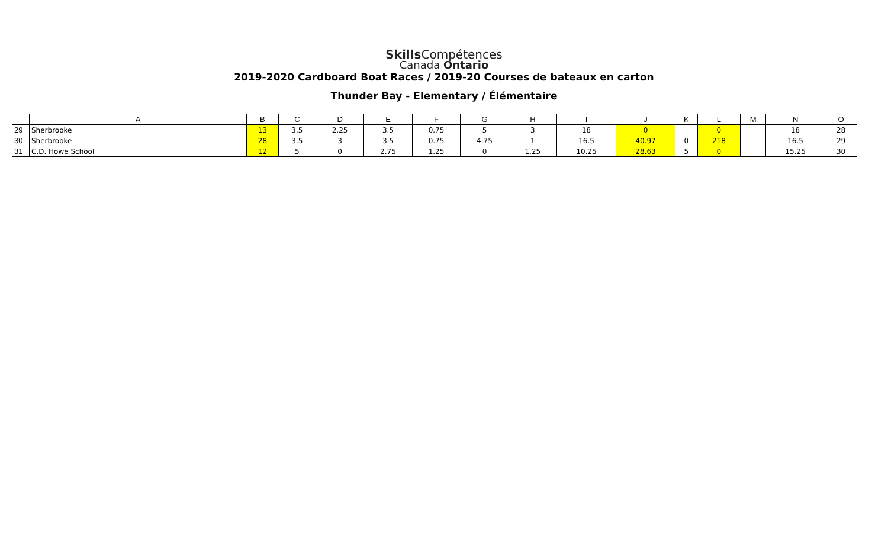Skills Compétences
Canada Ontario
2019-2020 Cardboard Boat Races / 2019-20 Courses de bateaux en carton
Thunder Bay - Elementary / Élémentaire
| | A | B | C | D | E | F | G | H | I | J | K | L | M | N | O |
| --- | --- | --- | --- | --- | --- | --- | --- | --- | --- | --- | --- | --- | --- | --- | --- |
| 29 | Sherbrooke | 13 | 3.5 | 2.25 | 3.5 | 0.75 | 5 | 3 | 18 | 0 | | 0 | | 18 | 28 |
| 30 | Sherbrooke | 28 | 3.5 | 3 | 3.5 | 0.75 | 4.75 | 1 | 16.5 | 40.97 | 0 | 218 | | 16.5 | 29 |
| 31 | C.D. Howe School | 12 | 5 | 0 | 2.75 | 1.25 | 0 | 1.25 | 10.25 | 28.63 | 5 | 0 | | 15.25 | 30 |